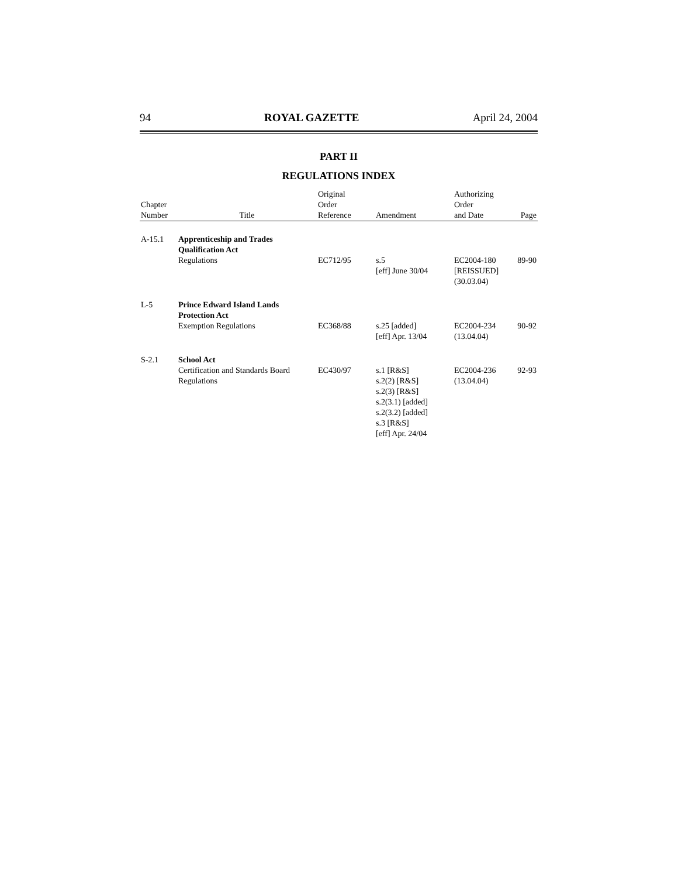94 ROYAL GAZETTE April 24, 2004
PART II
REGULATIONS INDEX
| Chapter Number | Title | Original Order Reference | Amendment | Authorizing Order and Date | Page |
| --- | --- | --- | --- | --- | --- |
| A-15.1 | Apprenticeship and Trades Qualification Act Regulations | EC712/95 | s.5 [eff] June 30/04 | EC2004-180 [REISSUED] (30.03.04) | 89-90 |
| L-5 | Prince Edward Island Lands Protection Act Exemption Regulations | EC368/88 | s.25 [added] [eff] Apr. 13/04 | EC2004-234 (13.04.04) | 90-92 |
| S-2.1 | School Act Certification and Standards Board Regulations | EC430/97 | s.1 [R&S] s.2(2) [R&S] s.2(3) [R&S] s.2(3.1) [added] s.2(3.2) [added] s.3 [R&S] [eff] Apr. 24/04 | EC2004-236 (13.04.04) | 92-93 |